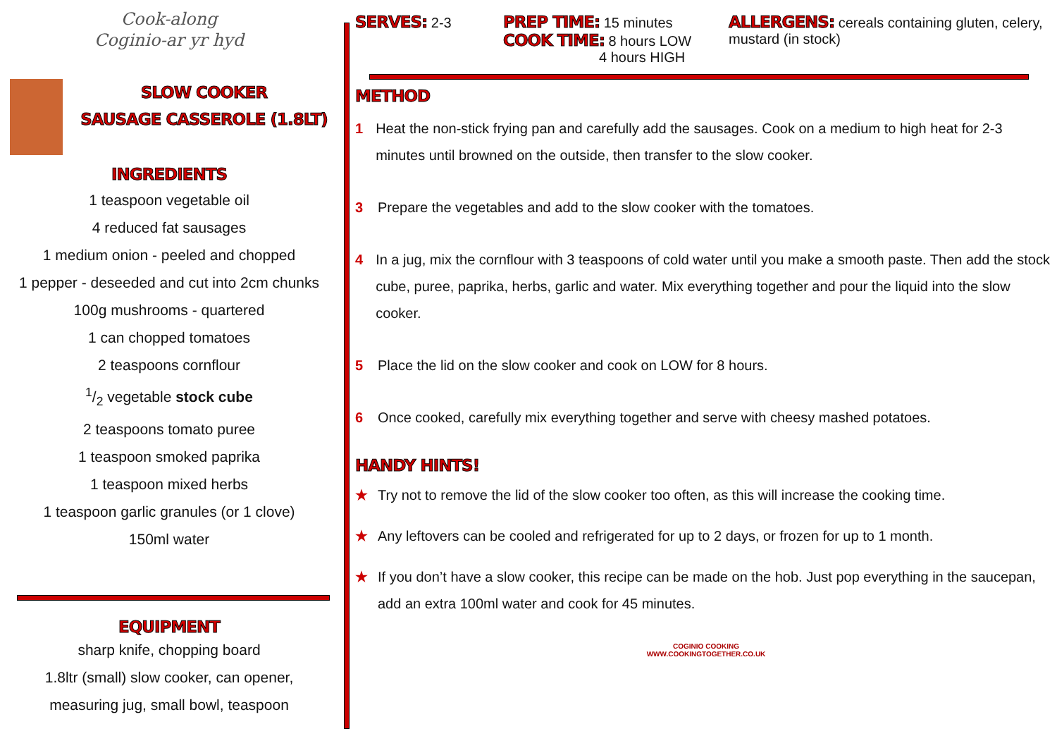Cook-along
Coginio-ar yr hyd
SLOW COOKER
SAUSAGE CASSEROLE (1.8LT)
INGREDIENTS
1 teaspoon vegetable oil
4 reduced fat sausages
1 medium onion - peeled and chopped
1 pepper - deseeded and cut into 2cm chunks
100g mushrooms - quartered
1 can chopped tomatoes
2 teaspoons cornflour
1/2 vegetable stock cube
2 teaspoons tomato puree
1 teaspoon smoked paprika
1 teaspoon mixed herbs
1 teaspoon garlic granules (or 1 clove)
150ml water
EQUIPMENT
sharp knife, chopping board
1.8ltr (small) slow cooker, can opener,
measuring jug, small bowl, teaspoon
SERVES: 2-3
PREP TIME: 15 minutes
COOK TIME: 8 hours LOW
4 hours HIGH
ALLERGENS: cereals containing gluten, celery, mustard (in stock)
METHOD
1 Heat the non-stick frying pan and carefully add the sausages. Cook on a medium to high heat for 2-3 minutes until browned on the outside, then transfer to the slow cooker.
3 Prepare the vegetables and add to the slow cooker with the tomatoes.
4 In a jug, mix the cornflour with 3 teaspoons of cold water until you make a smooth paste. Then add the stock cube, puree, paprika, herbs, garlic and water. Mix everything together and pour the liquid into the slow cooker.
5 Place the lid on the slow cooker and cook on LOW for 8 hours.
6 Once cooked, carefully mix everything together and serve with cheesy mashed potatoes.
HANDY HINTS!
★ Try not to remove the lid of the slow cooker too often, as this will increase the cooking time.
★ Any leftovers can be cooled and refrigerated for up to 2 days, or frozen for up to 1 month.
★ If you don’t have a slow cooker, this recipe can be made on the hob. Just pop everything in the saucepan, add an extra 100ml water and cook for 45 minutes.
COGINIO COOKING
WWW.COOKINGTOGETHER.CO.UK